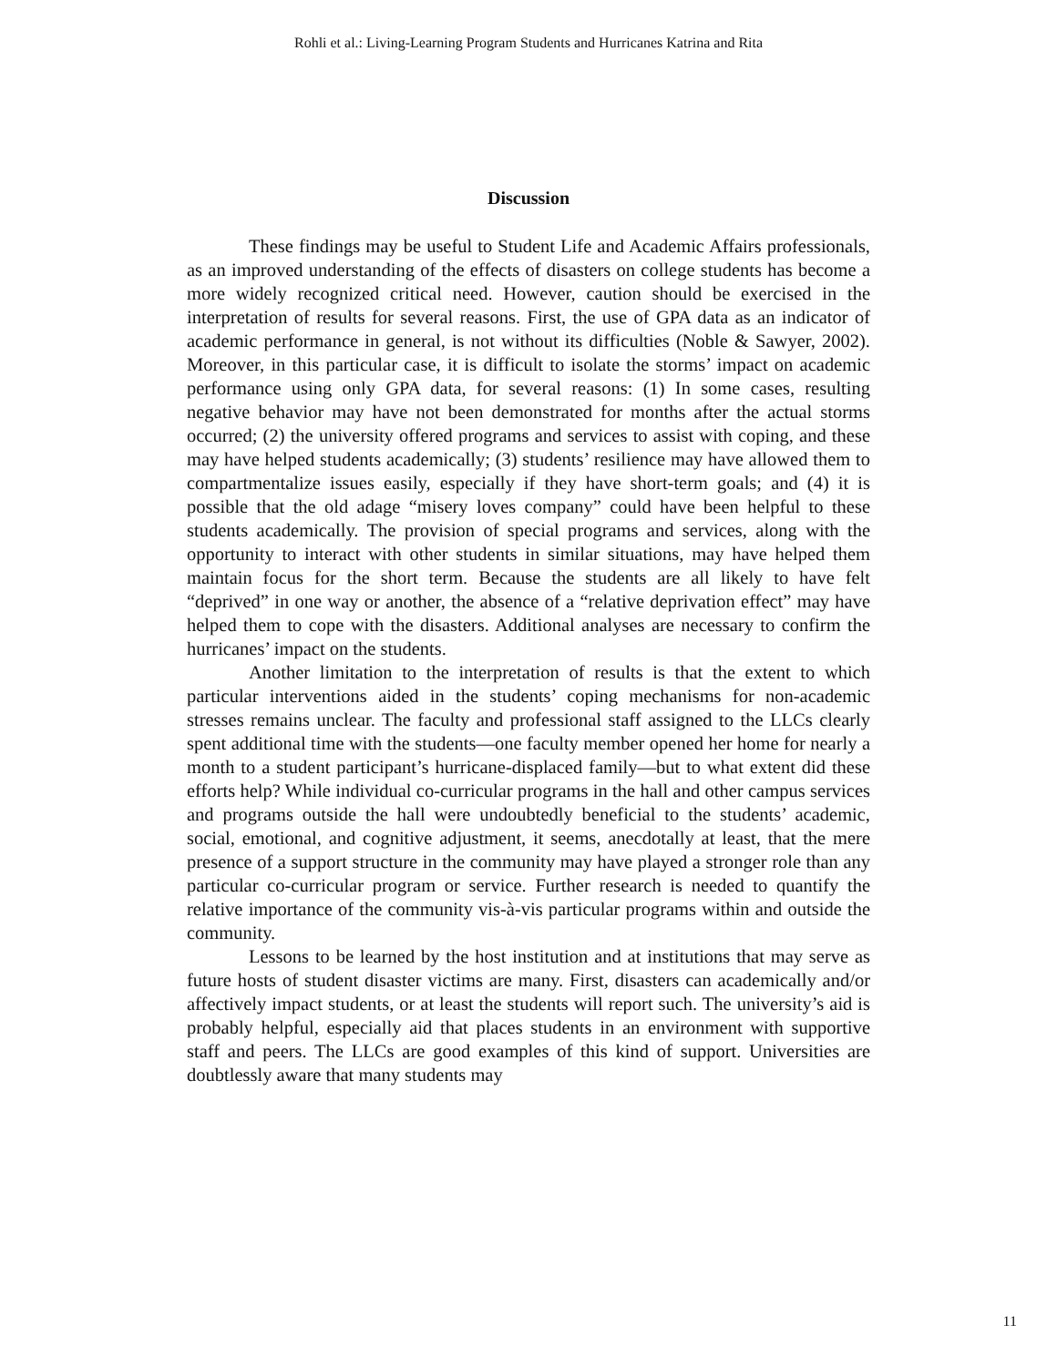Rohli et al.: Living-Learning Program Students and Hurricanes Katrina and Rita
Discussion
These findings may be useful to Student Life and Academic Affairs professionals, as an improved understanding of the effects of disasters on college students has become a more widely recognized critical need. However, caution should be exercised in the interpretation of results for several reasons. First, the use of GPA data as an indicator of academic performance in general, is not without its difficulties (Noble & Sawyer, 2002). Moreover, in this particular case, it is difficult to isolate the storms’ impact on academic performance using only GPA data, for several reasons: (1) In some cases, resulting negative behavior may have not been demonstrated for months after the actual storms occurred; (2) the university offered programs and services to assist with coping, and these may have helped students academically; (3) students’ resilience may have allowed them to compartmentalize issues easily, especially if they have short-term goals; and (4) it is possible that the old adage “misery loves company” could have been helpful to these students academically. The provision of special programs and services, along with the opportunity to interact with other students in similar situations, may have helped them maintain focus for the short term. Because the students are all likely to have felt “deprived” in one way or another, the absence of a “relative deprivation effect” may have helped them to cope with the disasters. Additional analyses are necessary to confirm the hurricanes’ impact on the students.
Another limitation to the interpretation of results is that the extent to which particular interventions aided in the students’ coping mechanisms for non-academic stresses remains unclear. The faculty and professional staff assigned to the LLCs clearly spent additional time with the students—one faculty member opened her home for nearly a month to a student participant’s hurricane-displaced family—but to what extent did these efforts help? While individual co-curricular programs in the hall and other campus services and programs outside the hall were undoubtedly beneficial to the students’ academic, social, emotional, and cognitive adjustment, it seems, anecdotally at least, that the mere presence of a support structure in the community may have played a stronger role than any particular co-curricular program or service. Further research is needed to quantify the relative importance of the community vis-à-vis particular programs within and outside the community.
Lessons to be learned by the host institution and at institutions that may serve as future hosts of student disaster victims are many. First, disasters can academically and/or affectively impact students, or at least the students will report such. The university’s aid is probably helpful, especially aid that places students in an environment with supportive staff and peers. The LLCs are good examples of this kind of support. Universities are doubtlessly aware that many students may
11